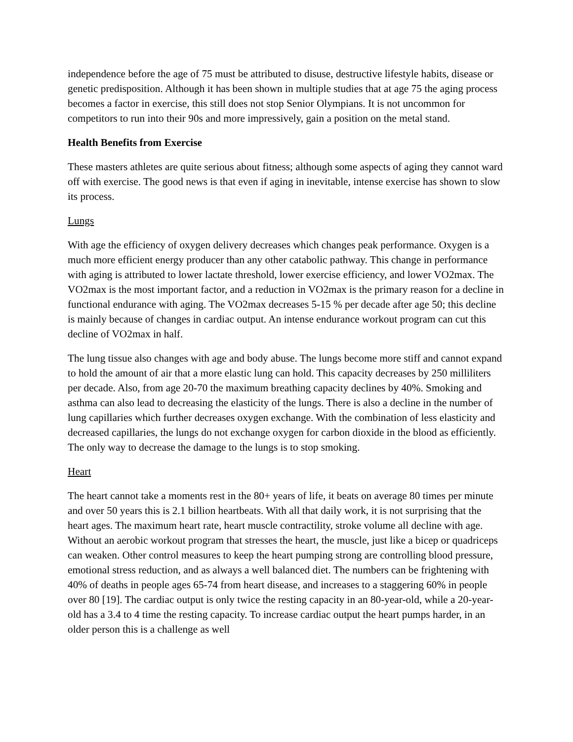independence before the age of 75 must be attributed to disuse, destructive lifestyle habits, disease or genetic predisposition. Although it has been shown in multiple studies that at age 75 the aging process becomes a factor in exercise, this still does not stop Senior Olympians. It is not uncommon for competitors to run into their 90s and more impressively, gain a position on the metal stand.
Health Benefits from Exercise
These masters athletes are quite serious about fitness; although some aspects of aging they cannot ward off with exercise. The good news is that even if aging in inevitable, intense exercise has shown to slow its process.
Lungs
With age the efficiency of oxygen delivery decreases which changes peak performance. Oxygen is a much more efficient energy producer than any other catabolic pathway. This change in performance with aging is attributed to lower lactate threshold, lower exercise efficiency, and lower VO2max. The VO2max is the most important factor, and a reduction in VO2max is the primary reason for a decline in functional endurance with aging. The VO2max decreases 5-15 % per decade after age 50; this decline is mainly because of changes in cardiac output. An intense endurance workout program can cut this decline of VO2max in half.
The lung tissue also changes with age and body abuse. The lungs become more stiff and cannot expand to hold the amount of air that a more elastic lung can hold. This capacity decreases by 250 milliliters per decade. Also, from age 20-70 the maximum breathing capacity declines by 40%. Smoking and asthma can also lead to decreasing the elasticity of the lungs. There is also a decline in the number of lung capillaries which further decreases oxygen exchange. With the combination of less elasticity and decreased capillaries, the lungs do not exchange oxygen for carbon dioxide in the blood as efficiently. The only way to decrease the damage to the lungs is to stop smoking.
Heart
The heart cannot take a moments rest in the 80+ years of life, it beats on average 80 times per minute and over 50 years this is 2.1 billion heartbeats. With all that daily work, it is not surprising that the heart ages. The maximum heart rate, heart muscle contractility, stroke volume all decline with age. Without an aerobic workout program that stresses the heart, the muscle, just like a bicep or quadriceps can weaken. Other control measures to keep the heart pumping strong are controlling blood pressure, emotional stress reduction, and as always a well balanced diet. The numbers can be frightening with 40% of deaths in people ages 65-74 from heart disease, and increases to a staggering 60% in people over 80 [19]. The cardiac output is only twice the resting capacity in an 80-year-old, while a 20-year-old has a 3.4 to 4 time the resting capacity. To increase cardiac output the heart pumps harder, in an older person this is a challenge as well